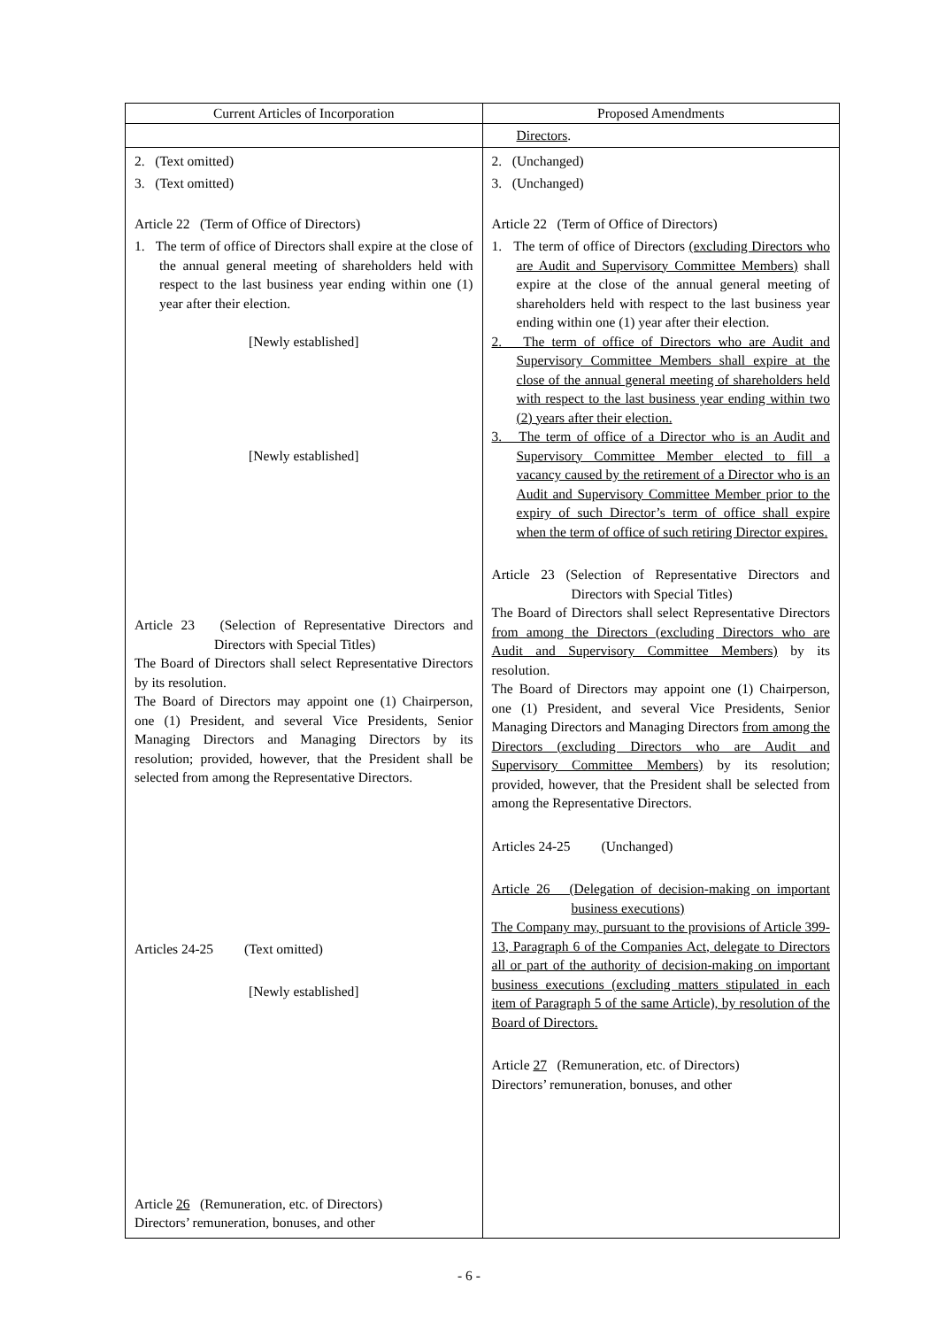| Current Articles of Incorporation | Proposed Amendments |
| --- | --- |
| | Directors . |
| 2. (Text omitted) 3. (Text omitted) Article 22 (Term of Office of Directors) 1. The term of office of Directors shall expire at the close of the annual general meeting of shareholders held with respect to the last business year ending within one (1) year after their election. [Newly established] [Newly established] Article 23 (Selection of Representative Directors and Directors with Special Titles) The Board of Directors shall select Representative Directors by its resolution. The Board of Directors may appoint one (1) Chairperson, one (1) President, and several Vice Presidents, Senior Managing Directors and Managing Directors by its resolution; provided, however, that the President shall be selected from among the Representative Directors. Articles 24-25 (Text omitted) [Newly established] Article 26 (Remuneration, etc. of Directors) Directors’ remuneration, bonuses, and other | 2. (Unchanged) 3. (Unchanged) Article 22 (Term of Office of Directors) 1. The term of office of Directors (excluding Directors who are Audit and Supervisory Committee Members) shall expire at the close of the annual general meeting of shareholders held with respect to the last business year ending within one (1) year after their election. 2. The term of office of Directors who are Audit and Supervisory Committee Members shall expire at the close of the annual general meeting of shareholders held with respect to the last business year ending within two (2) years after their election. 3. The term of office of a Director who is an Audit and Supervisory Committee Member elected to fill a vacancy caused by the retirement of a Director who is an Audit and Supervisory Committee Member prior to the expiry of such Director’s term of office shall expire when the term of office of such retiring Director expires. Article 23 (Selection of Representative Directors and Directors with Special Titles) The Board of Directors shall select Representative Directors from among the Directors (excluding Directors who are Audit and Supervisory Committee Members) by its resolution. The Board of Directors may appoint one (1) Chairperson, one (1) President, and several Vice Presidents, Senior Managing Directors and Managing Directors from among the Directors (excluding Directors who are Audit and Supervisory Committee Members) by its resolution; provided, however, that the President shall be selected from among the Representative Directors. Articles 24-25 (Unchanged) Article 26 (Delegation of decision-making on important business executions) The Company may, pursuant to the provisions of Article 399-13, Paragraph 6 of the Companies Act, delegate to Directors all or part of the authority of decision-making on important business executions (excluding matters stipulated in each item of Paragraph 5 of the same Article), by resolution of the Board of Directors. Article 27 (Remuneration, etc. of Directors) Directors’ remuneration, bonuses, and other |
- 6 -